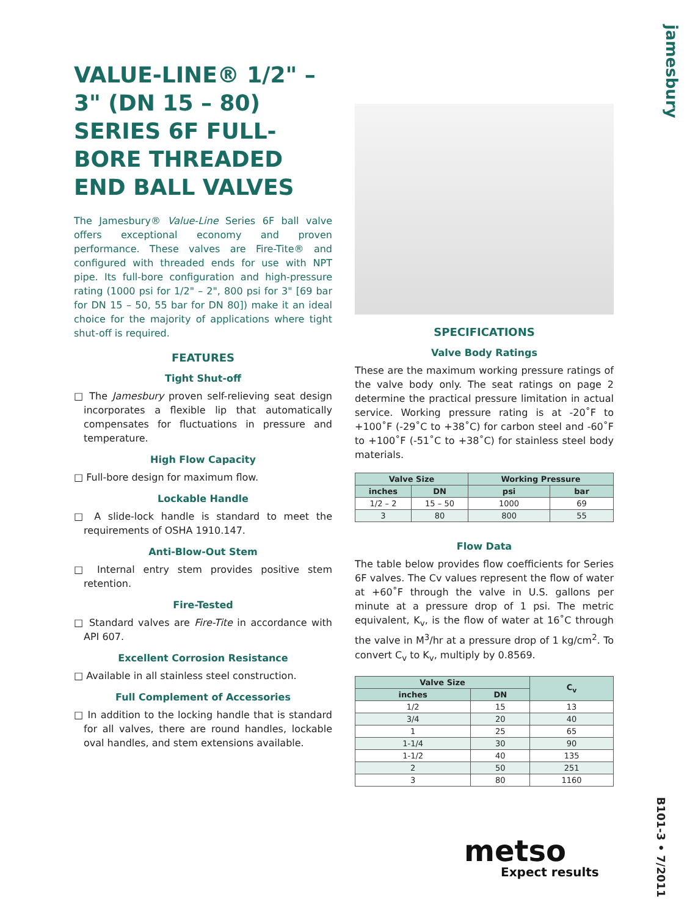jamesbury
VALUE-LINE® 1/2" – 3" (DN 15 – 80) SERIES 6F FULL-BORE THREADED END BALL VALVES
The Jamesbury® Value-Line Series 6F ball valve offers exceptional economy and proven performance. These valves are Fire-Tite® and configured with threaded ends for use with NPT pipe. Its full-bore configuration and high-pressure rating (1000 psi for 1/2" – 2", 800 psi for 3" [69 bar for DN 15 – 50, 55 bar for DN 80]) make it an ideal choice for the majority of applications where tight shut-off is required.
FEATURES
Tight Shut-off
□ The Jamesbury proven self-relieving seat design incorporates a flexible lip that automatically compensates for fluctuations in pressure and temperature.
High Flow Capacity
□ Full-bore design for maximum flow.
Lockable Handle
□ A slide-lock handle is standard to meet the requirements of OSHA 1910.147.
Anti-Blow-Out Stem
□ Internal entry stem provides positive stem retention.
Fire-Tested
□ Standard valves are Fire-Tite in accordance with API 607.
Excellent Corrosion Resistance
□ Available in all stainless steel construction.
Full Complement of Accessories
□ In addition to the locking handle that is standard for all valves, there are round handles, lockable oval handles, and stem extensions available.
SPECIFICATIONS
Valve Body Ratings
These are the maximum working pressure ratings of the valve body only. The seat ratings on page 2 determine the practical pressure limitation in actual service. Working pressure rating is at -20˚F to +100˚F (-29˚C to +38˚C) for carbon steel and -60˚F to +100˚F (-51˚C to +38˚C) for stainless steel body materials.
| Valve Size | | Working Pressure | |
| --- | --- | --- | --- |
| inches | DN | psi | bar |
| 1/2 – 2 | 15 – 50 | 1000 | 69 |
| 3 | 80 | 800 | 55 |
Flow Data
The table below provides flow coefficients for Series 6F valves. The Cv values represent the flow of water at +60˚F through the valve in U.S. gallons per minute at a pressure drop of 1 psi. The metric equivalent, K<sub>v</sub>, is the flow of water at 16˚C through the valve in M<sup>3</sup>/hr at a pressure drop of 1 kg/cm<sup>2</sup>. To convert C<sub>v</sub> to K<sub>v</sub>, multiply by 0.8569.
| Valve Size | | C<sub>v</sub> |
| --- | --- | --- |
| inches | DN | |
| 1/2 | 15 | 13 |
| 3/4 | 20 | 40 |
| 1 | 25 | 65 |
| 1-1/4 | 30 | 90 |
| 1-1/2 | 40 | 135 |
| 2 | 50 | 251 |
| 3 | 80 | 1160 |
metso
Expect results
B101-3 • 7/2011